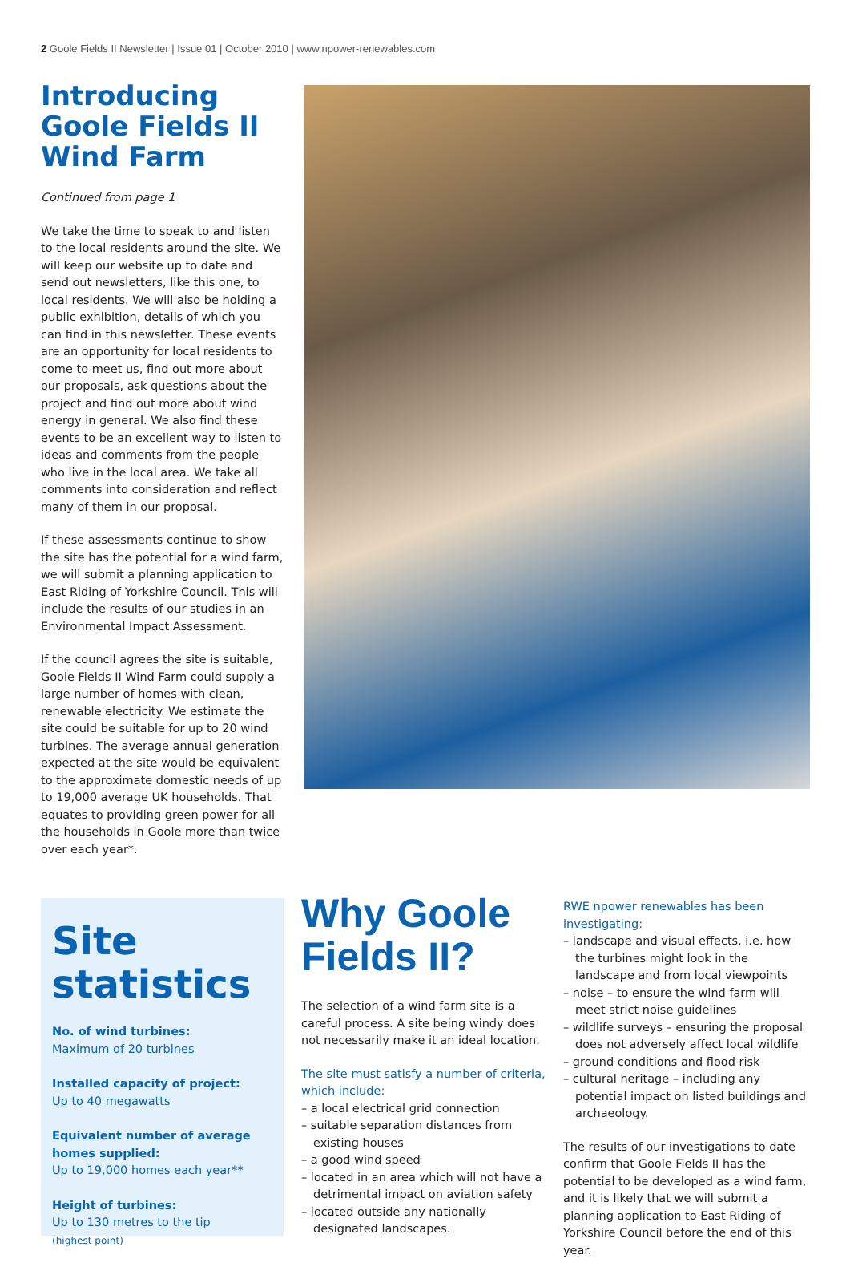2 Goole Fields II Newsletter | Issue 01 | October 2010 | www.npower-renewables.com
Introducing Goole Fields II Wind Farm
Continued from page 1
We take the time to speak to and listen to the local residents around the site. We will keep our website up to date and send out newsletters, like this one, to local residents. We will also be holding a public exhibition, details of which you can find in this newsletter. These events are an opportunity for local residents to come to meet us, find out more about our proposals, ask questions about the project and find out more about wind energy in general. We also find these events to be an excellent way to listen to ideas and comments from the people who live in the local area. We take all comments into consideration and reflect many of them in our proposal.
If these assessments continue to show the site has the potential for a wind farm, we will submit a planning application to East Riding of Yorkshire Council. This will include the results of our studies in an Environmental Impact Assessment.
If the council agrees the site is suitable, Goole Fields II Wind Farm could supply a large number of homes with clean, renewable electricity. We estimate the site could be suitable for up to 20 wind turbines. The average annual generation expected at the site would be equivalent to the approximate domestic needs of up to 19,000 average UK households. That equates to providing green power for all the households in Goole more than twice over each year*.
Site statistics
No. of wind turbines:
Maximum of 20 turbines
Installed capacity of project:
Up to 40 megawatts
Equivalent number of average homes supplied:
Up to 19,000 homes each year**
Height of turbines:
Up to 130 metres to the tip
(highest point)
Why Goole Fields II?
The selection of a wind farm site is a careful process. A site being windy does not necessarily make it an ideal location.
The site must satisfy a number of criteria, which include:
– a local electrical grid connection
– suitable separation distances from existing houses
– a good wind speed
– located in an area which will not have a detrimental impact on aviation safety
– located outside any nationally designated landscapes.
RWE npower renewables has been investigating:
– landscape and visual effects, i.e. how the turbines might look in the landscape and from local viewpoints
– noise – to ensure the wind farm will meet strict noise guidelines
– wildlife surveys – ensuring the proposal does not adversely affect local wildlife
– ground conditions and flood risk
– cultural heritage – including any potential impact on listed buildings and archaeology.
The results of our investigations to date confirm that Goole Fields II has the potential to be developed as a wind farm, and it is likely that we will submit a planning application to East Riding of Yorkshire Council before the end of this year.